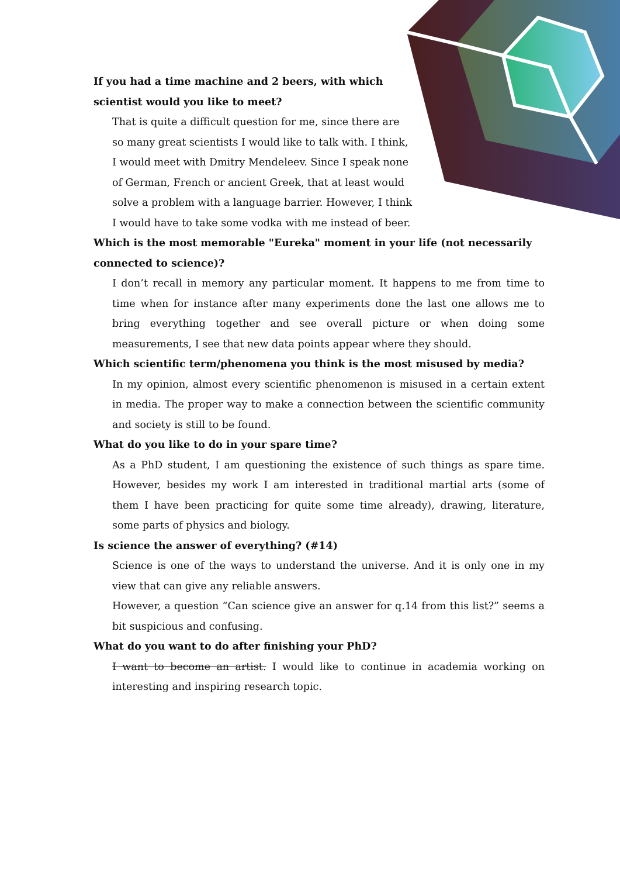If you had a time machine and 2 beers, with which scientist would you like to meet?
That is quite a difficult question for me, since there are so many great scientists I would like to talk with. I think, I would meet with Dmitry Mendeleev. Since I speak none of German, French or ancient Greek, that at least would solve a problem with a language barrier. However, I think I would have to take some vodka with me instead of beer.
Which is the most memorable "Eureka" moment in your life (not necessarily connected to science)?
I don’t recall in memory any particular moment. It happens to me from time to time when for instance after many experiments done the last one allows me to bring everything together and see overall picture or when doing some measurements, I see that new data points appear where they should.
Which scientific term/phenomena you think is the most misused by media?
In my opinion, almost every scientific phenomenon is misused in a certain extent in media. The proper way to make a connection between the scientific community and society is still to be found.
What do you like to do in your spare time?
As a PhD student, I am questioning the existence of such things as spare time. However, besides my work I am interested in traditional martial arts (some of them I have been practicing for quite some time already), drawing, literature, some parts of physics and biology.
Is science the answer of everything? (#14)
Science is one of the ways to understand the universe. And it is only one in my view that can give any reliable answers.
However, a question “Can science give an answer for q.14 from this list?” seems a bit suspicious and confusing.
What do you want to do after finishing your PhD?
I want to become an artist. I would like to continue in academia working on interesting and inspiring research topic.